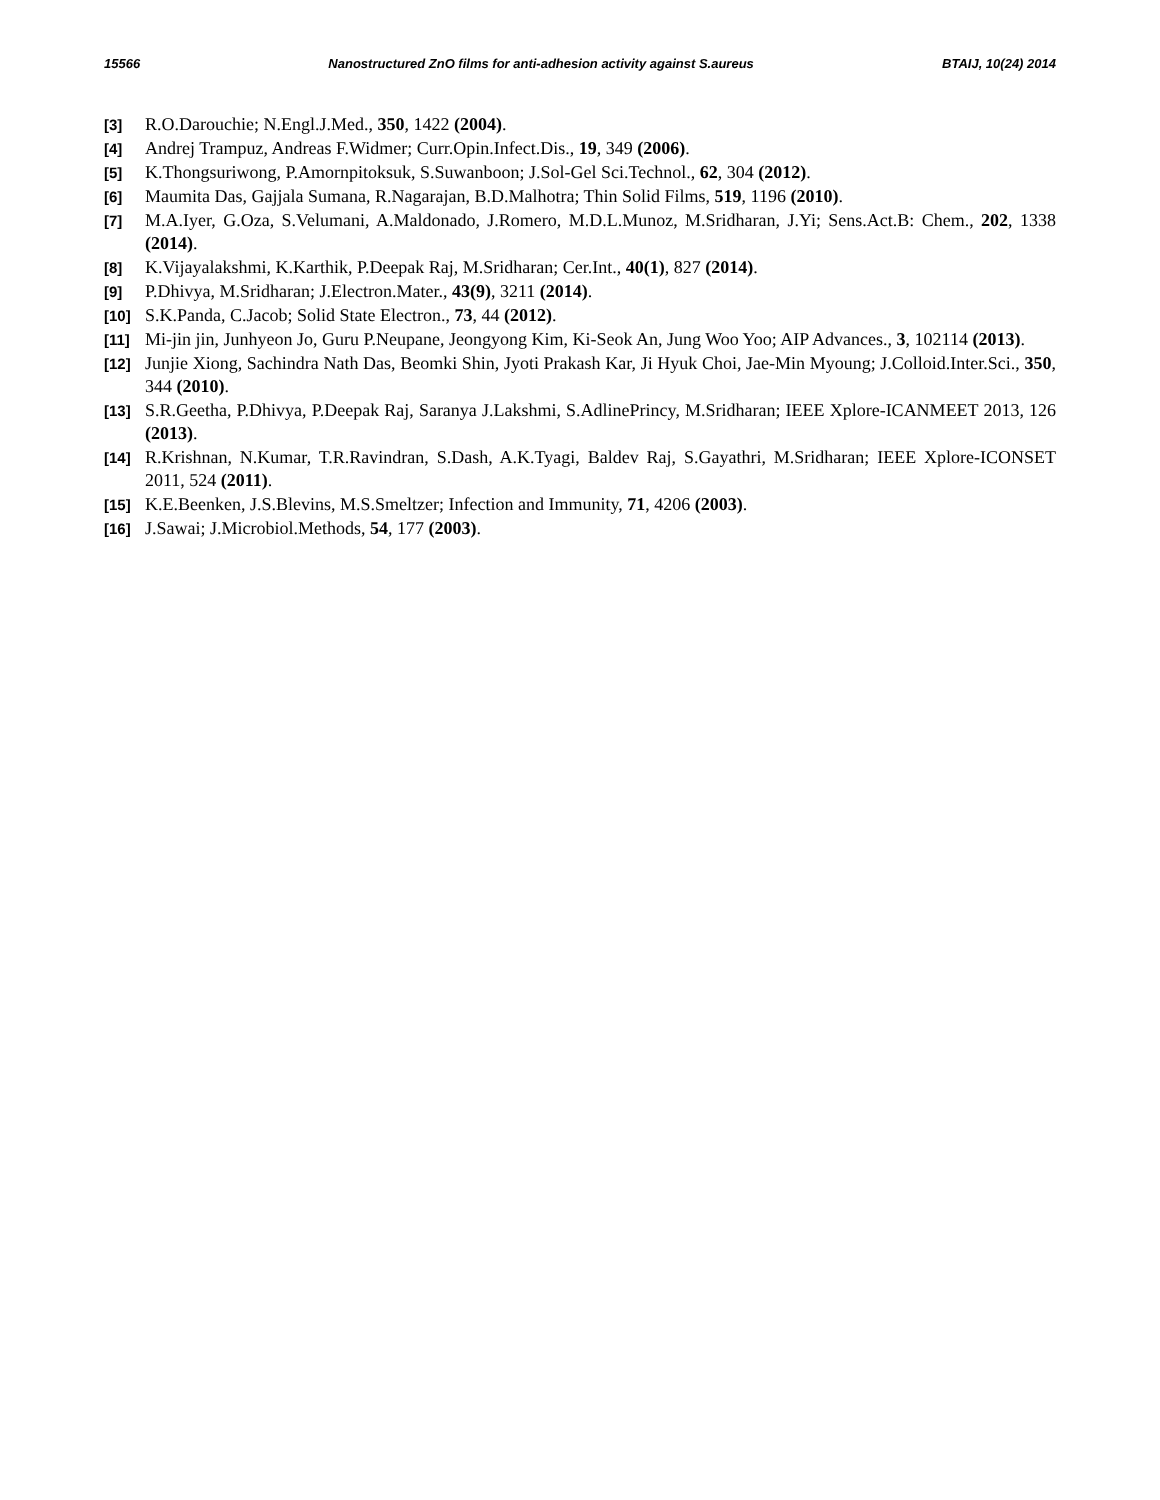15566 Nanostructured ZnO films for anti-adhesion activity against S.aureus BTAIJ, 10(24) 2014
[3] R.O.Darouchie; N.Engl.J.Med., 350, 1422 (2004).
[4] Andrej Trampuz, Andreas F.Widmer; Curr.Opin.Infect.Dis., 19, 349 (2006).
[5] K.Thongsuriwong, P.Amornpitoksuk, S.Suwanboon; J.Sol-Gel Sci.Technol., 62, 304 (2012).
[6] Maumita Das, Gajjala Sumana, R.Nagarajan, B.D.Malhotra; Thin Solid Films, 519, 1196 (2010).
[7] M.A.Iyer, G.Oza, S.Velumani, A.Maldonado, J.Romero, M.D.L.Munoz, M.Sridharan, J.Yi; Sens.Act.B: Chem., 202, 1338 (2014).
[8] K.Vijayalakshmi, K.Karthik, P.Deepak Raj, M.Sridharan; Cer.Int., 40(1), 827 (2014).
[9] P.Dhivya, M.Sridharan; J.Electron.Mater., 43(9), 3211 (2014).
[10] S.K.Panda, C.Jacob; Solid State Electron., 73, 44 (2012).
[11] Mi-jin jin, Junhyeon Jo, Guru P.Neupane, Jeongyong Kim, Ki-Seok An, Jung Woo Yoo; AIP Advances., 3, 102114 (2013).
[12] Junjie Xiong, Sachindra Nath Das, Beomki Shin, Jyoti Prakash Kar, Ji Hyuk Choi, Jae-Min Myoung; J.Colloid.Inter.Sci., 350, 344 (2010).
[13] S.R.Geetha, P.Dhivya, P.Deepak Raj, Saranya J.Lakshmi, S.AdlinePrincy, M.Sridharan; IEEE Xplore-ICANMEET 2013, 126 (2013).
[14] R.Krishnan, N.Kumar, T.R.Ravindran, S.Dash, A.K.Tyagi, Baldev Raj, S.Gayathri, M.Sridharan; IEEE Xplore-ICONSET 2011, 524 (2011).
[15] K.E.Beenken, J.S.Blevins, M.S.Smeltzer; Infection and Immunity, 71, 4206 (2003).
[16] J.Sawai; J.Microbiol.Methods, 54, 177 (2003).